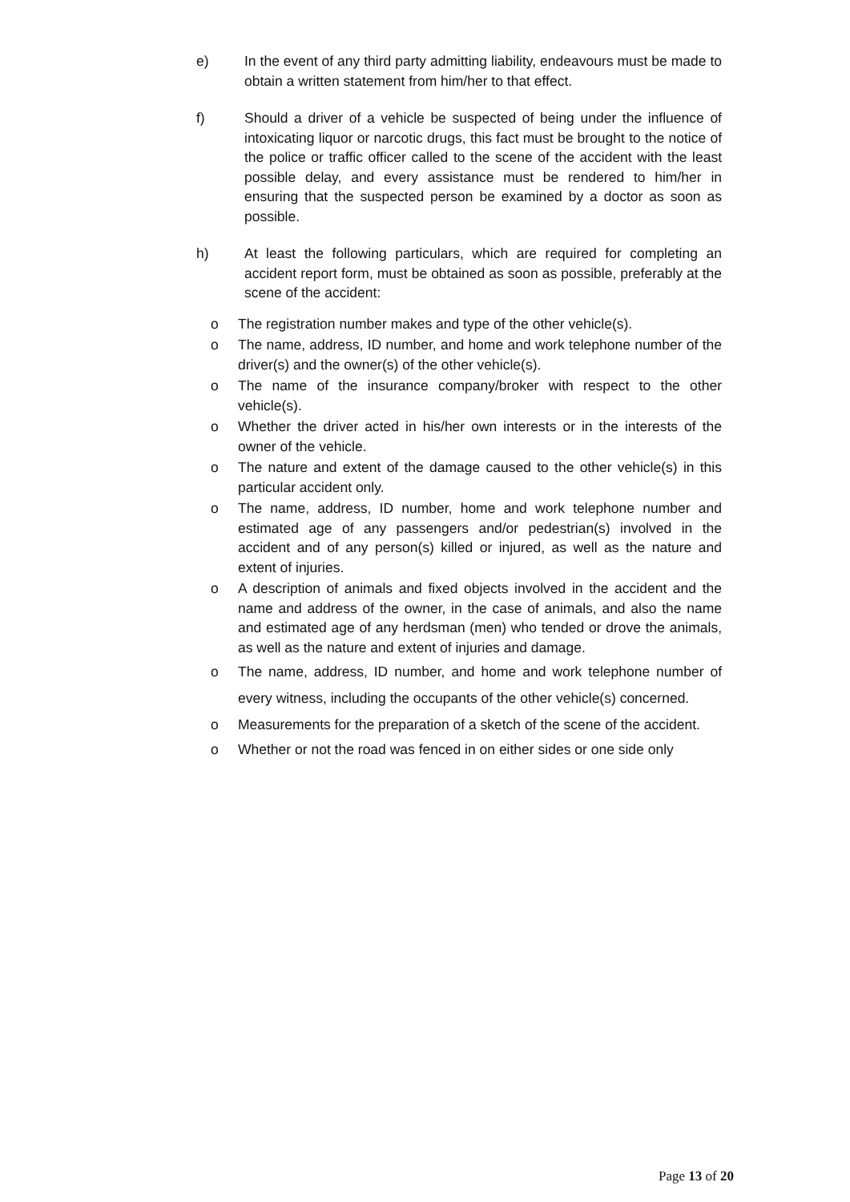e) In the event of any third party admitting liability, endeavours must be made to obtain a written statement from him/her to that effect.
f) Should a driver of a vehicle be suspected of being under the influence of intoxicating liquor or narcotic drugs, this fact must be brought to the notice of the police or traffic officer called to the scene of the accident with the least possible delay, and every assistance must be rendered to him/her in ensuring that the suspected person be examined by a doctor as soon as possible.
h) At least the following particulars, which are required for completing an accident report form, must be obtained as soon as possible, preferably at the scene of the accident:
o The registration number makes and type of the other vehicle(s).
o The name, address, ID number, and home and work telephone number of the driver(s) and the owner(s) of the other vehicle(s).
o The name of the insurance company/broker with respect to the other vehicle(s).
o Whether the driver acted in his/her own interests or in the interests of the owner of the vehicle.
o The nature and extent of the damage caused to the other vehicle(s) in this particular accident only.
o The name, address, ID number, home and work telephone number and estimated age of any passengers and/or pedestrian(s) involved in the accident and of any person(s) killed or injured, as well as the nature and extent of injuries.
o A description of animals and fixed objects involved in the accident and the name and address of the owner, in the case of animals, and also the name and estimated age of any herdsman (men) who tended or drove the animals, as well as the nature and extent of injuries and damage.
o The name, address, ID number, and home and work telephone number of every witness, including the occupants of the other vehicle(s) concerned.
o Measurements for the preparation of a sketch of the scene of the accident.
o Whether or not the road was fenced in on either sides or one side only
Page 13 of 20